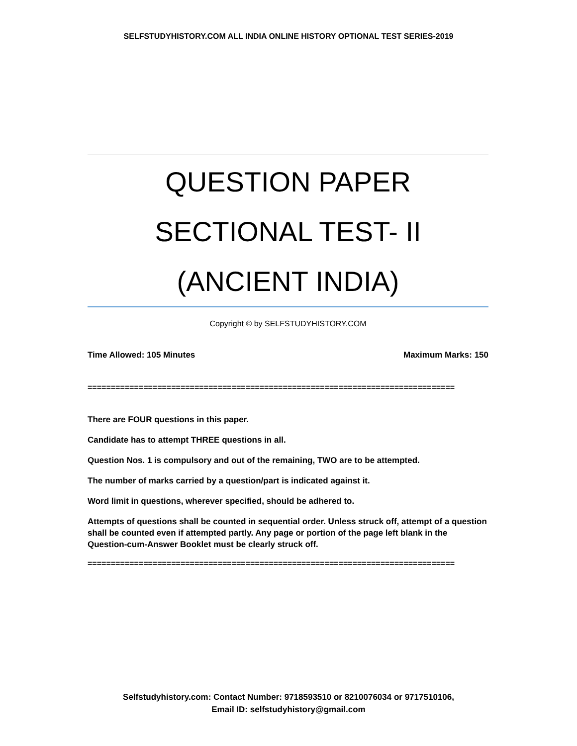SELFSTUDYHISTORY.COM ALL INDIA ONLINE HISTORY OPTIONAL TEST SERIES-2019
QUESTION PAPER
SECTIONAL TEST- II
(ANCIENT INDIA)
Copyright © by SELFSTUDYHISTORY.COM
Time Allowed: 105 Minutes Maximum Marks: 150
===============================================================================
There are FOUR questions in this paper.
Candidate has to attempt THREE questions in all.
Question Nos. 1 is compulsory and out of the remaining, TWO are to be attempted.
The number of marks carried by a question/part is indicated against it.
Word limit in questions, wherever specified, should be adhered to.
Attempts of questions shall be counted in sequential order. Unless struck off, attempt of a question shall be counted even if attempted partly. Any page or portion of the page left blank in the Question-cum-Answer Booklet must be clearly struck off.
===============================================================================
Selfstudyhistory.com: Contact Number: 9718593510 or 8210076034 or 9717510106,
Email ID: selfstudyhistory@gmail.com